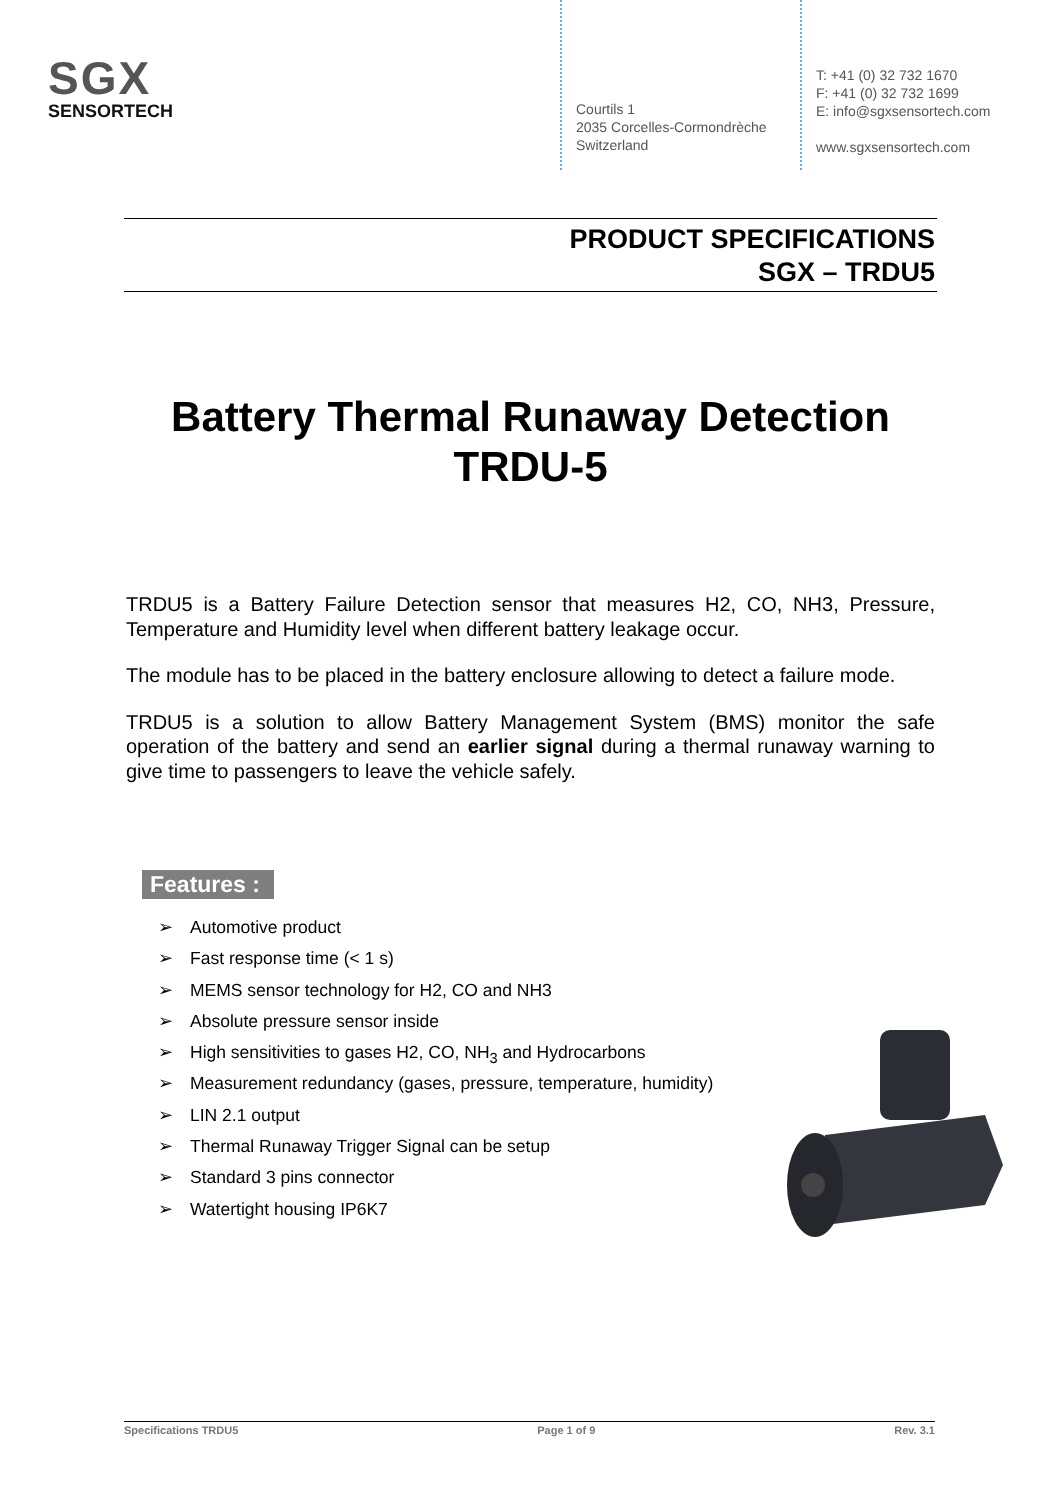SGX
SENSORTECH
Courtils 1
2035 Corcelles-Cormondrèche
Switzerland
T: +41 (0) 32 732 1670
F: +41 (0) 32 732 1699
E: info@sgxsensortech.com
www.sgxsensortech.com
PRODUCT SPECIFICATIONS
SGX – TRDU5
Battery Thermal Runaway Detection
TRDU-5
TRDU5 is a Battery Failure Detection sensor that measures H2, CO, NH3, Pressure, Temperature and Humidity level when different battery leakage occur.
The module has to be placed in the battery enclosure allowing to detect a failure mode.
TRDU5 is a solution to allow Battery Management System (BMS) monitor the safe operation of the battery and send an earlier signal during a thermal runaway warning to give time to passengers to leave the vehicle safely.
Features :
➢ Automotive product
➢ Fast response time (< 1 s)
➢ MEMS sensor technology for H2, CO and NH3
➢ Absolute pressure sensor inside
➢ High sensitivities to gases H2, CO, NH<sub>3</sub> and Hydrocarbons
➢ Measurement redundancy (gases, pressure, temperature, humidity)
➢ LIN 2.1 output
➢ Thermal Runaway Trigger Signal can be setup
➢ Standard 3 pins connector
➢ Watertight housing IP6K7
Specifications TRDU5 Page 1 of 9 Rev. 3.1